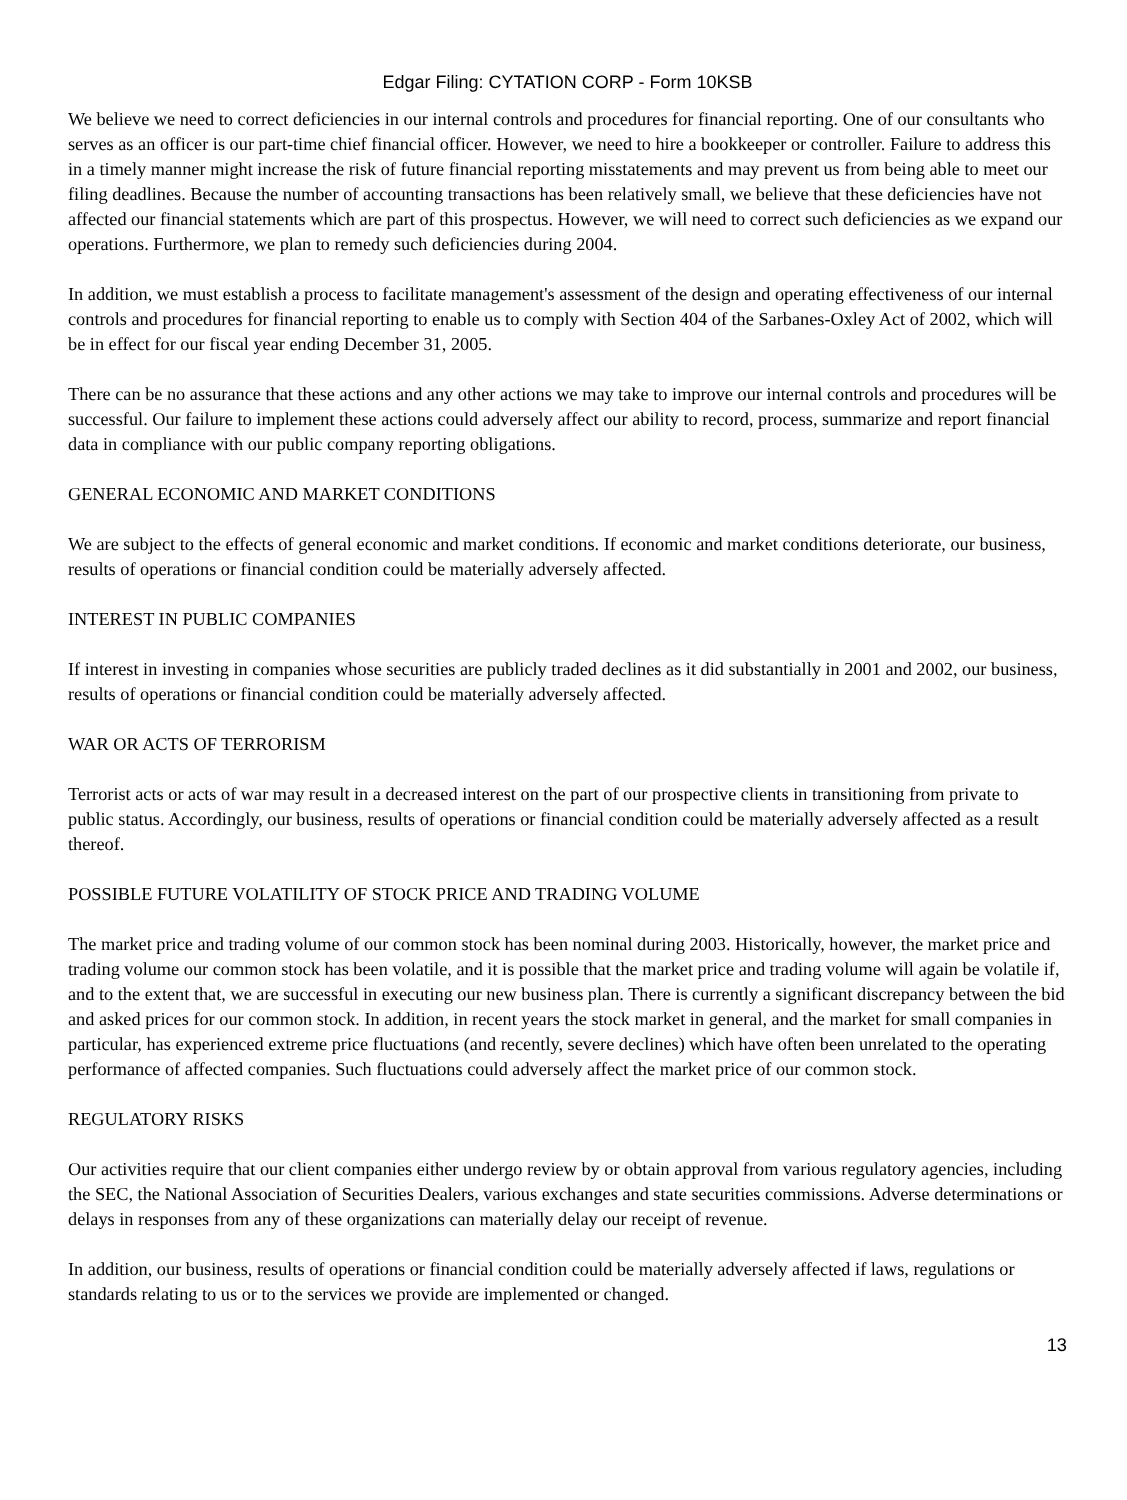Edgar Filing: CYTATION CORP - Form 10KSB
We believe we need to correct deficiencies in our internal controls and procedures for financial reporting. One of our consultants who serves as an officer is our part-time chief financial officer. However, we need to hire a bookkeeper or controller. Failure to address this in a timely manner might increase the risk of future financial reporting misstatements and may prevent us from being able to meet our filing deadlines. Because the number of accounting transactions has been relatively small, we believe that these deficiencies have not affected our financial statements which are part of this prospectus. However, we will need to correct such deficiencies as we expand our operations. Furthermore, we plan to remedy such deficiencies during 2004.
In addition, we must establish a process to facilitate management's assessment of the design and operating effectiveness of our internal controls and procedures for financial reporting to enable us to comply with Section 404 of the Sarbanes-Oxley Act of 2002, which will be in effect for our fiscal year ending December 31, 2005.
There can be no assurance that these actions and any other actions we may take to improve our internal controls and procedures will be successful. Our failure to implement these actions could adversely affect our ability to record, process, summarize and report financial data in compliance with our public company reporting obligations.
GENERAL ECONOMIC AND MARKET CONDITIONS
We are subject to the effects of general economic and market conditions. If economic and market conditions deteriorate, our business, results of operations or financial condition could be materially adversely affected.
INTEREST IN PUBLIC COMPANIES
If interest in investing in companies whose securities are publicly traded declines as it did substantially in 2001 and 2002, our business, results of operations or financial condition could be materially adversely affected.
WAR OR ACTS OF TERRORISM
Terrorist acts or acts of war may result in a decreased interest on the part of our prospective clients in transitioning from private to public status. Accordingly, our business, results of operations or financial condition could be materially adversely affected as a result thereof.
POSSIBLE FUTURE VOLATILITY OF STOCK PRICE AND TRADING VOLUME
The market price and trading volume of our common stock has been nominal during 2003. Historically, however, the market price and trading volume our common stock has been volatile, and it is possible that the market price and trading volume will again be volatile if, and to the extent that, we are successful in executing our new business plan. There is currently a significant discrepancy between the bid and asked prices for our common stock. In addition, in recent years the stock market in general, and the market for small companies in particular, has experienced extreme price fluctuations (and recently, severe declines) which have often been unrelated to the operating performance of affected companies. Such fluctuations could adversely affect the market price of our common stock.
REGULATORY RISKS
Our activities require that our client companies either undergo review by or obtain approval from various regulatory agencies, including the SEC, the National Association of Securities Dealers, various exchanges and state securities commissions. Adverse determinations or delays in responses from any of these organizations can materially delay our receipt of revenue.
In addition, our business, results of operations or financial condition could be materially adversely affected if laws, regulations or standards relating to us or to the services we provide are implemented or changed.
13